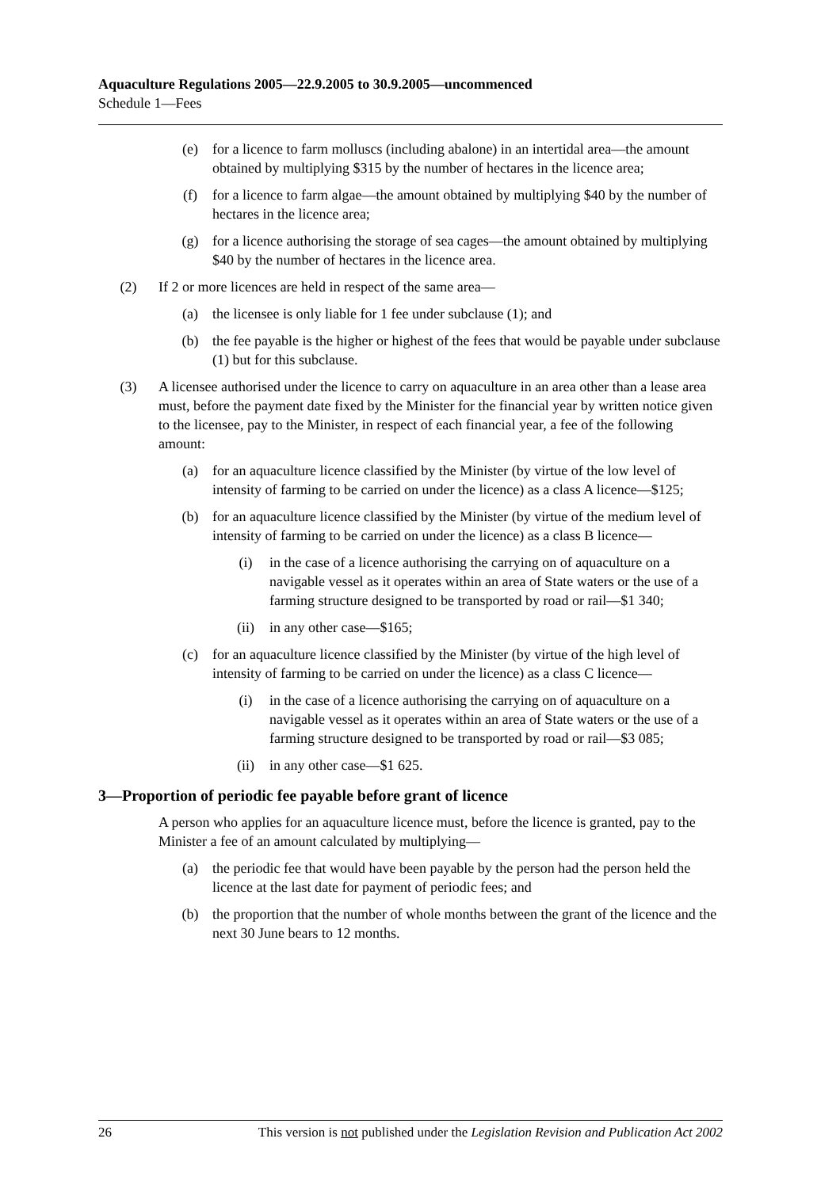Aquaculture Regulations 2005—22.9.2005 to 30.9.2005—uncommenced
Schedule 1—Fees
(e) for a licence to farm molluscs (including abalone) in an intertidal area—the amount obtained by multiplying $315 by the number of hectares in the licence area;
(f) for a licence to farm algae—the amount obtained by multiplying $40 by the number of hectares in the licence area;
(g) for a licence authorising the storage of sea cages—the amount obtained by multiplying $40 by the number of hectares in the licence area.
(2) If 2 or more licences are held in respect of the same area—
(a) the licensee is only liable for 1 fee under subclause (1); and
(b) the fee payable is the higher or highest of the fees that would be payable under subclause (1) but for this subclause.
(3) A licensee authorised under the licence to carry on aquaculture in an area other than a lease area must, before the payment date fixed by the Minister for the financial year by written notice given to the licensee, pay to the Minister, in respect of each financial year, a fee of the following amount:
(a) for an aquaculture licence classified by the Minister (by virtue of the low level of intensity of farming to be carried on under the licence) as a class A licence—$125;
(b) for an aquaculture licence classified by the Minister (by virtue of the medium level of intensity of farming to be carried on under the licence) as a class B licence—
(i) in the case of a licence authorising the carrying on of aquaculture on a navigable vessel as it operates within an area of State waters or the use of a farming structure designed to be transported by road or rail—$1 340;
(ii) in any other case—$165;
(c) for an aquaculture licence classified by the Minister (by virtue of the high level of intensity of farming to be carried on under the licence) as a class C licence—
(i) in the case of a licence authorising the carrying on of aquaculture on a navigable vessel as it operates within an area of State waters or the use of a farming structure designed to be transported by road or rail—$3 085;
(ii) in any other case—$1 625.
3—Proportion of periodic fee payable before grant of licence
A person who applies for an aquaculture licence must, before the licence is granted, pay to the Minister a fee of an amount calculated by multiplying—
(a) the periodic fee that would have been payable by the person had the person held the licence at the last date for payment of periodic fees; and
(b) the proportion that the number of whole months between the grant of the licence and the next 30 June bears to 12 months.
26 This version is not published under the Legislation Revision and Publication Act 2002